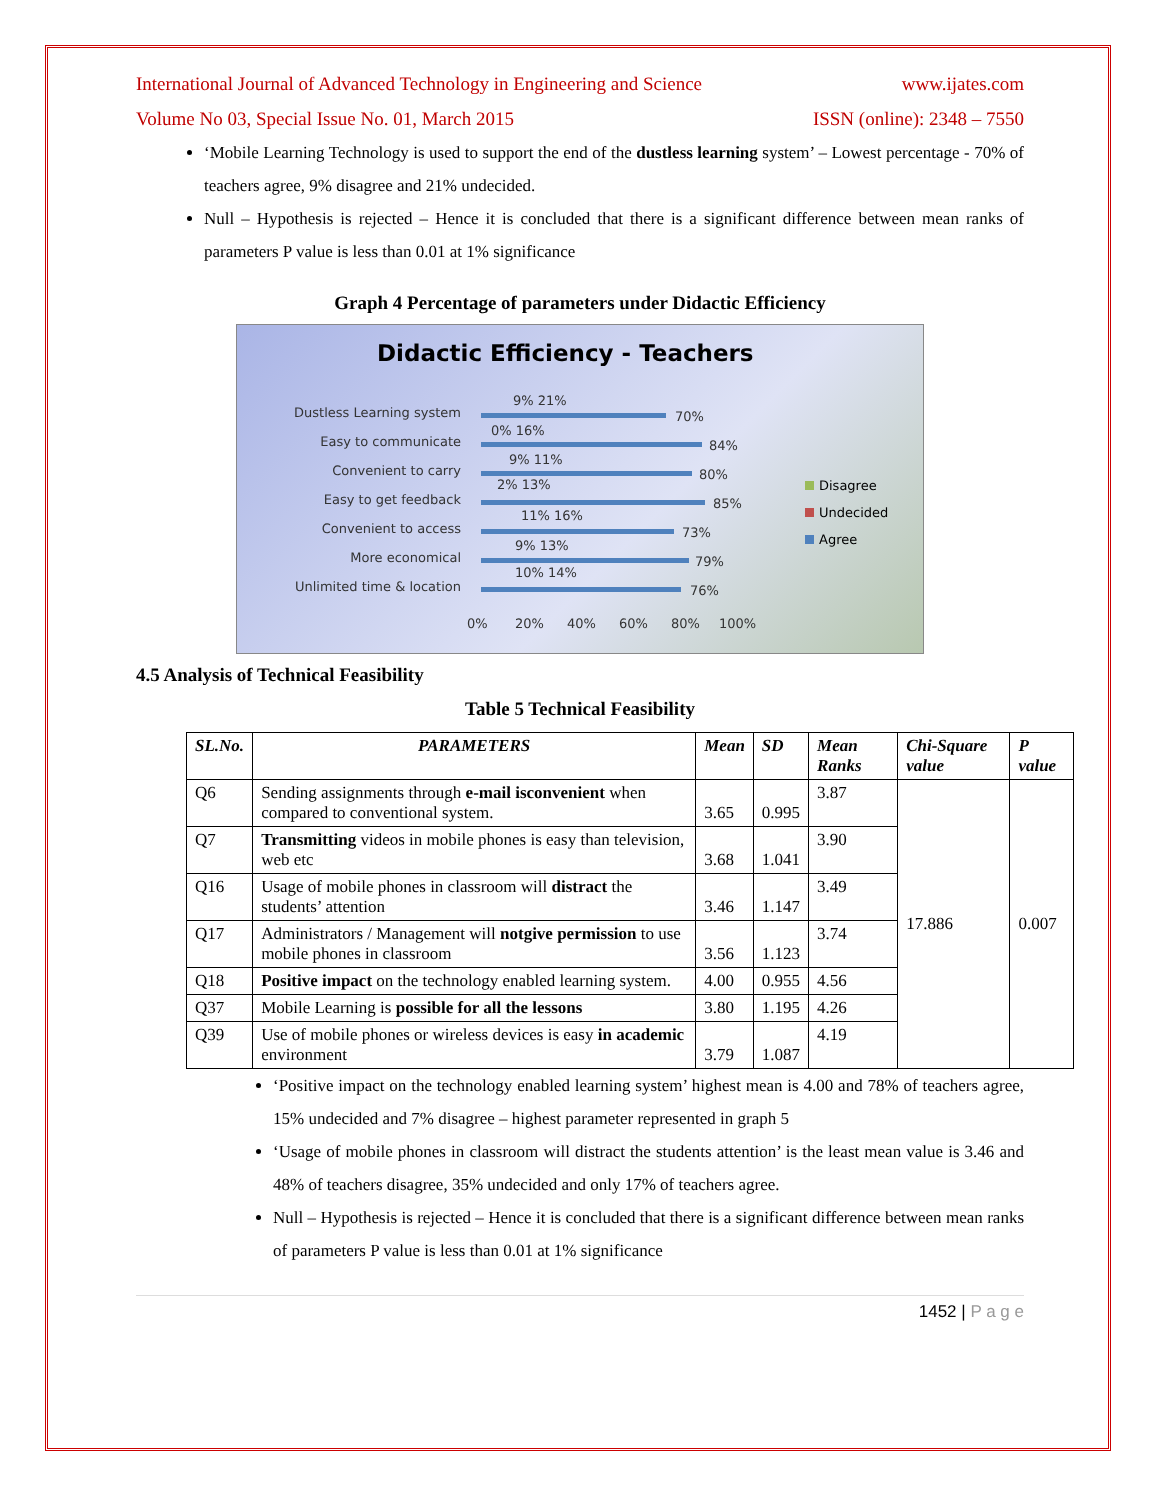International Journal of Advanced Technology in Engineering and Science www.ijates.com
Volume No 03, Special Issue No. 01, March 2015 ISSN (online): 2348 – 7550
‘Mobile Learning Technology is used to support the end of the dustless learning system’ – Lowest percentage - 70% of teachers agree, 9% disagree and 21% undecided.
Null – Hypothesis is rejected – Hence it is concluded that there is a significant difference between mean ranks of parameters P value is less than 0.01 at 1% significance
Graph 4 Percentage of parameters under Didactic Efficiency
Didactic Efficiency - Teachers
Dustless Learning system
Easy to communicate
Convenient to carry
Easy to get feedback
Convenient to access
More economical
Unlimited time & location
70%
84%
80%
85%
73%
79%
76%
9% 21%
0% 16%
9% 11%
2% 13%
11% 16%
9% 13%
10% 14%
0%
20%
40%
60%
80%
100%
Disagree
Undecided
Agree
4.5 Analysis of Technical Feasibility
Table 5 Technical Feasibility
| SL.No. | PARAMETERS | Mean | SD | Mean Ranks | Chi-Square value | P value |
| --- | --- | --- | --- | --- | --- | --- |
| Q6 | Sending assignments through e-mail isconvenient when compared to conventional system. | 3.65 | 0.995 | 3.87 | 17.886 | 0.007 |
| Q7 | Transmitting videos in mobile phones is easy than television, web etc | 3.68 | 1.041 | 3.90 | | |
| Q16 | Usage of mobile phones in classroom will distract the students’ attention | 3.46 | 1.147 | 3.49 | | |
| Q17 | Administrators / Management will notgive permission to use mobile phones in classroom | 3.56 | 1.123 | 3.74 | | |
| Q18 | Positive impact on the technology enabled learning system. | 4.00 | 0.955 | 4.56 | | |
| Q37 | Mobile Learning is possible for all the lessons | 3.80 | 1.195 | 4.26 | | |
| Q39 | Use of mobile phones or wireless devices is easy in academic environment | 3.79 | 1.087 | 4.19 | | |
‘Positive impact on the technology enabled learning system’ highest mean is 4.00 and 78% of teachers agree, 15% undecided and 7% disagree – highest parameter represented in graph 5
‘Usage of mobile phones in classroom will distract the students attention’ is the least mean value is 3.46 and 48% of teachers disagree, 35% undecided and only 17% of teachers agree.
Null – Hypothesis is rejected – Hence it is concluded that there is a significant difference between mean ranks of parameters P value is less than 0.01 at 1% significance
1452 | P a g e